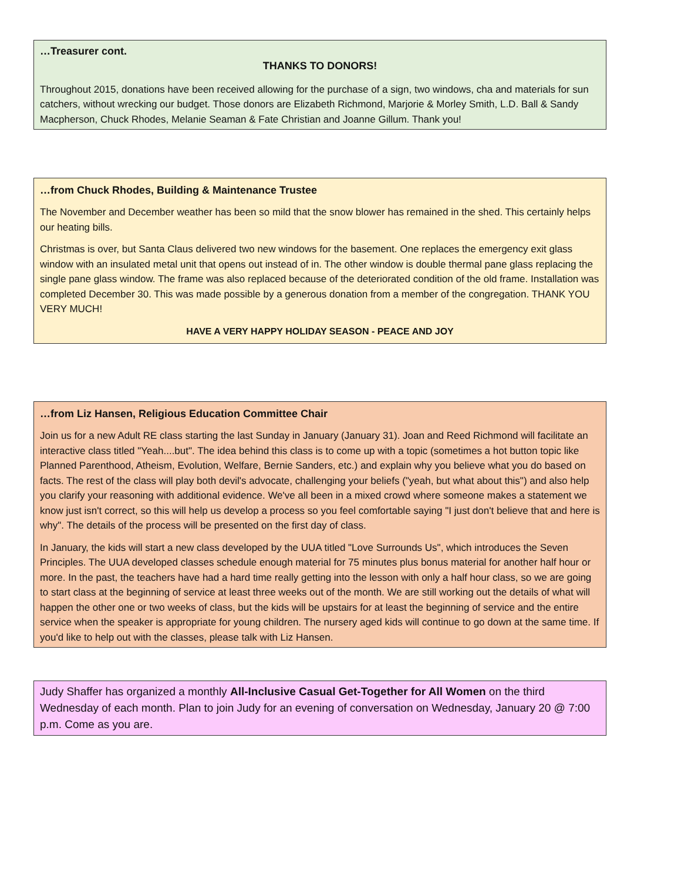…Treasurer cont.
THANKS TO DONORS!
Throughout 2015, donations have been received allowing for the purchase of a sign, two windows, cha and materials for sun catchers, without wrecking our budget. Those donors are Elizabeth Richmond, Marjorie & Morley Smith, L.D. Ball & Sandy Macpherson, Chuck Rhodes, Melanie Seaman & Fate Christian and Joanne Gillum. Thank you!
…from Chuck Rhodes, Building & Maintenance Trustee
The November and December weather has been so mild that the snow blower has remained in the shed. This certainly helps our heating bills.
Christmas is over, but Santa Claus delivered two new windows for the basement. One replaces the emergency exit glass window with an insulated metal unit that opens out instead of in. The other window is double thermal pane glass replacing the single pane glass window. The frame was also replaced because of the deteriorated condition of the old frame. Installation was completed December 30. This was made possible by a generous donation from a member of the congregation. THANK YOU VERY MUCH!
HAVE A VERY HAPPY HOLIDAY SEASON - PEACE AND JOY
…from Liz Hansen, Religious Education Committee Chair
Join us for a new Adult RE class starting the last Sunday in January (January 31). Joan and Reed Richmond will facilitate an interactive class titled "Yeah....but". The idea behind this class is to come up with a topic (sometimes a hot button topic like Planned Parenthood, Atheism, Evolution, Welfare, Bernie Sanders, etc.) and explain why you believe what you do based on facts. The rest of the class will play both devil's advocate, challenging your beliefs ("yeah, but what about this") and also help you clarify your reasoning with additional evidence. We've all been in a mixed crowd where someone makes a statement we know just isn't correct, so this will help us develop a process so you feel comfortable saying "I just don't believe that and here is why". The details of the process will be presented on the first day of class.
In January, the kids will start a new class developed by the UUA titled "Love Surrounds Us", which introduces the Seven Principles. The UUA developed classes schedule enough material for 75 minutes plus bonus material for another half hour or more. In the past, the teachers have had a hard time really getting into the lesson with only a half hour class, so we are going to start class at the beginning of service at least three weeks out of the month. We are still working out the details of what will happen the other one or two weeks of class, but the kids will be upstairs for at least the beginning of service and the entire service when the speaker is appropriate for young children. The nursery aged kids will continue to go down at the same time. If you'd like to help out with the classes, please talk with Liz Hansen.
Judy Shaffer has organized a monthly All-Inclusive Casual Get-Together for All Women on the third Wednesday of each month. Plan to join Judy for an evening of conversation on Wednesday, January 20 @ 7:00 p.m. Come as you are.